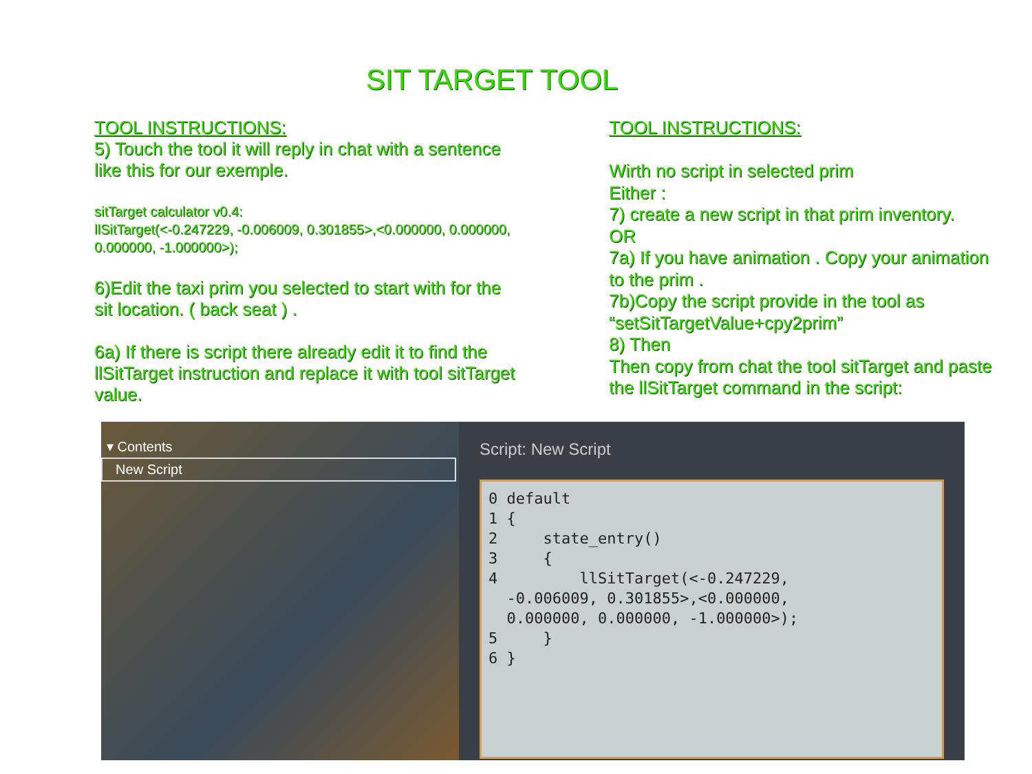SIT TARGET TOOL
TOOL INSTRUCTIONS:
5) Touch the tool it will reply in chat with a sentence like this for our exemple.
sitTarget calculator v0.4:
llSitTarget(<-0.247229, -0.006009, 0.301855>,<0.000000, 0.000000, 0.000000, -1.000000>);
6)Edit the taxi prim you selected to start with for the sit location. ( back seat ) .
6a) If there is script there already edit it to find the llSitTarget instruction and replace it with tool sitTarget value.
TOOL INSTRUCTIONS:
Wirth no script in selected prim
Either :
7) create a new script in that prim inventory.
OR
7a) If you have animation . Copy your animation to the prim .
7b)Copy the script provide in the tool as “setSitTargetValue+cpy2prim”
8) Then
Then copy from chat the tool sitTarget and paste the llSitTarget command in the script:
▾ Contents
New Script
Script: New Script
0 default 1 { 2 state_entry() 3 { 4 llSitTarget(<-0.247229, -0.006009, 0.301855>,<0.000000, 0.000000, 0.000000, -1.000000>); 5 } 6 }